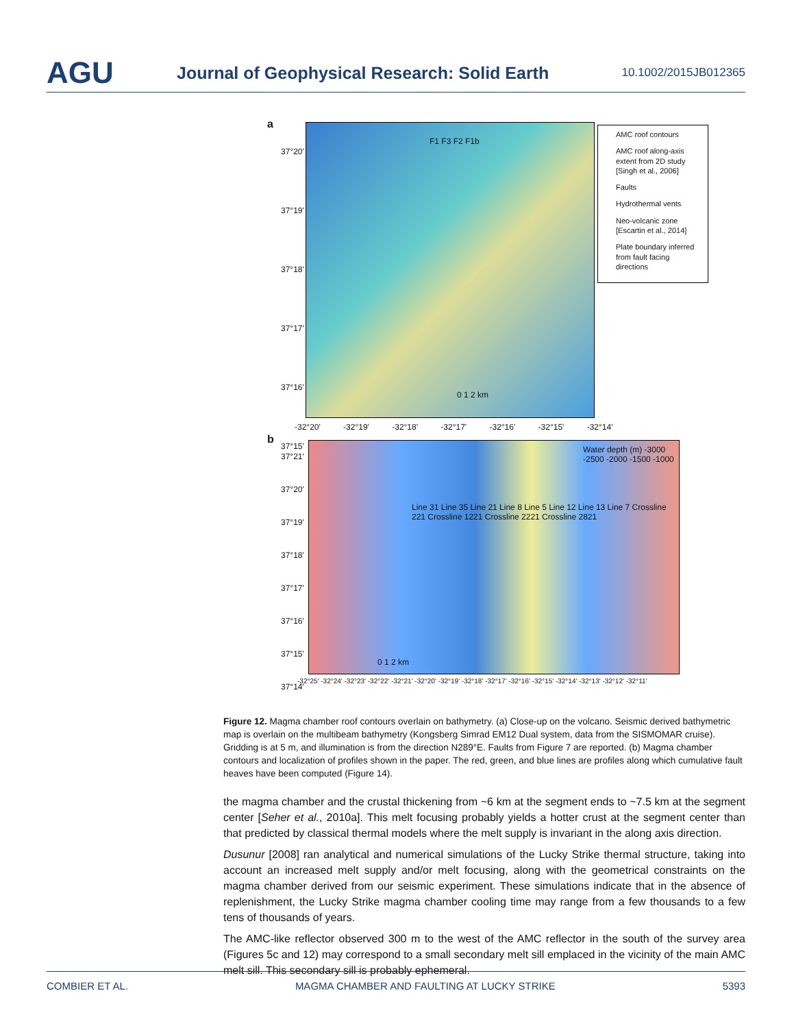AGU
Journal of Geophysical Research: Solid Earth
10.1002/2015JB012365
a F1 F3 F2 F1b
0 1 2 km
37°20'
37°19'
37°18'
37°17'
37°16'
37°15'
-32°20' -32°19' -32°18' -32°17' -32°16' -32°15' -32°14'
AMC roof contours
AMC roof along-axis extent from 2D study [Singh et al., 2006]
Faults
Hydrothermal vents
Neo-volcanic zone [Escartin et al., 2014]
Plate boundary inferred from fault facing directions
b
Water depth (m) -3000 -2500 -2000 -1500 -1000
Line 31 Line 35 Line 21 Line 8 Line 5 Line 12 Line 13 Line 7 Crossline 221 Crossline 1221 Crossline 2221 Crossline 2821
0 1 2 km
37°21'
37°20'
37°19'
37°18'
37°17'
37°16'
37°15'
37°14'
-32°25' -32°24' -32°23' -32°22' -32°21' -32°20' -32°19' -32°18' -32°17' -32°16' -32°15' -32°14' -32°13' -32°12' -32°11'
Figure 12. Magma chamber roof contours overlain on bathymetry. (a) Close-up on the volcano. Seismic derived bathymetric map is overlain on the multibeam bathymetry (Kongsberg Simrad EM12 Dual system, data from the SISMOMAR cruise). Gridding is at 5 m, and illumination is from the direction N289°E. Faults from Figure 7 are reported. (b) Magma chamber contours and localization of profiles shown in the paper. The red, green, and blue lines are profiles along which cumulative fault heaves have been computed (Figure 14).
the magma chamber and the crustal thickening from ~6 km at the segment ends to ~7.5 km at the segment center [Seher et al., 2010a]. This melt focusing probably yields a hotter crust at the segment center than that predicted by classical thermal models where the melt supply is invariant in the along axis direction.
Dusunur [2008] ran analytical and numerical simulations of the Lucky Strike thermal structure, taking into account an increased melt supply and/or melt focusing, along with the geometrical constraints on the magma chamber derived from our seismic experiment. These simulations indicate that in the absence of replenishment, the Lucky Strike magma chamber cooling time may range from a few thousands to a few tens of thousands of years.
The AMC-like reflector observed 300 m to the west of the AMC reflector in the south of the survey area (Figures 5c and 12) may correspond to a small secondary melt sill emplaced in the vicinity of the main AMC melt sill. This secondary sill is probably ephemeral.
COMBIER ET AL. MAGMA CHAMBER AND FAULTING AT LUCKY STRIKE 5393